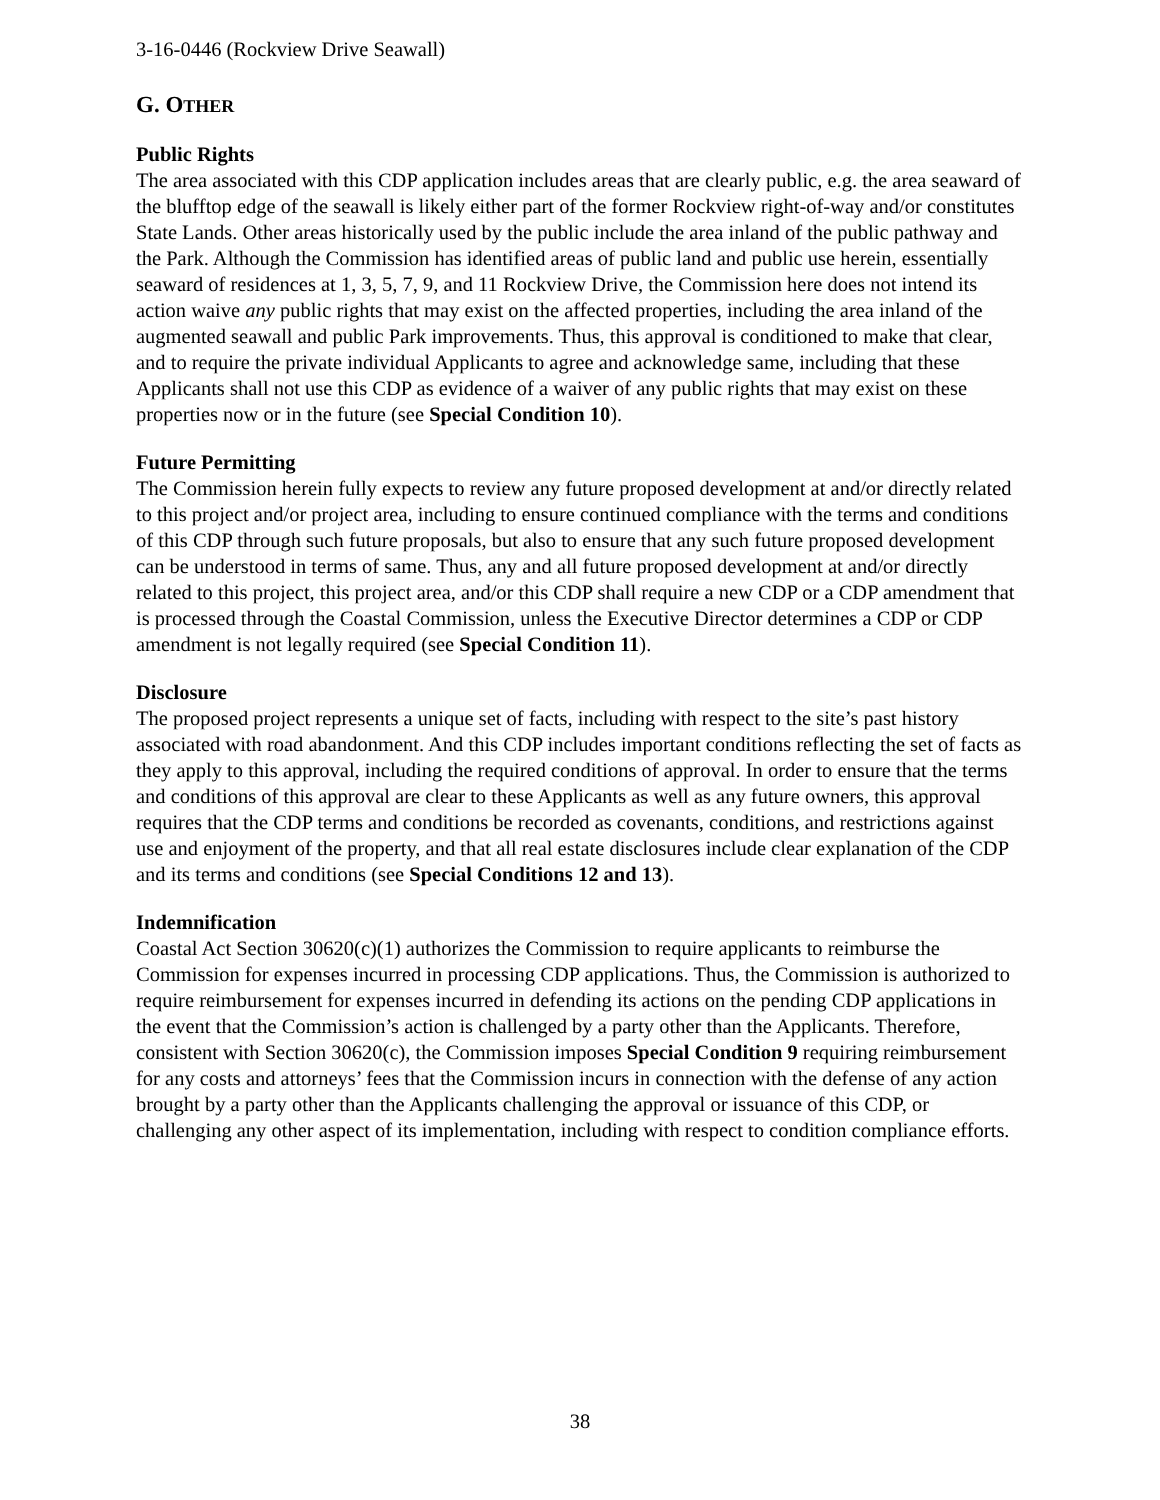3-16-0446 (Rockview Drive Seawall)
G. OTHER
Public Rights
The area associated with this CDP application includes areas that are clearly public, e.g. the area seaward of the blufftop edge of the seawall is likely either part of the former Rockview right-of-way and/or constitutes State Lands. Other areas historically used by the public include the area inland of the public pathway and the Park. Although the Commission has identified areas of public land and public use herein, essentially seaward of residences at 1, 3, 5, 7, 9, and 11 Rockview Drive, the Commission here does not intend its action waive any public rights that may exist on the affected properties, including the area inland of the augmented seawall and public Park improvements. Thus, this approval is conditioned to make that clear, and to require the private individual Applicants to agree and acknowledge same, including that these Applicants shall not use this CDP as evidence of a waiver of any public rights that may exist on these properties now or in the future (see Special Condition 10).
Future Permitting
The Commission herein fully expects to review any future proposed development at and/or directly related to this project and/or project area, including to ensure continued compliance with the terms and conditions of this CDP through such future proposals, but also to ensure that any such future proposed development can be understood in terms of same. Thus, any and all future proposed development at and/or directly related to this project, this project area, and/or this CDP shall require a new CDP or a CDP amendment that is processed through the Coastal Commission, unless the Executive Director determines a CDP or CDP amendment is not legally required (see Special Condition 11).
Disclosure
The proposed project represents a unique set of facts, including with respect to the site’s past history associated with road abandonment. And this CDP includes important conditions reflecting the set of facts as they apply to this approval, including the required conditions of approval. In order to ensure that the terms and conditions of this approval are clear to these Applicants as well as any future owners, this approval requires that the CDP terms and conditions be recorded as covenants, conditions, and restrictions against use and enjoyment of the property, and that all real estate disclosures include clear explanation of the CDP and its terms and conditions (see Special Conditions 12 and 13).
Indemnification
Coastal Act Section 30620(c)(1) authorizes the Commission to require applicants to reimburse the Commission for expenses incurred in processing CDP applications. Thus, the Commission is authorized to require reimbursement for expenses incurred in defending its actions on the pending CDP applications in the event that the Commission’s action is challenged by a party other than the Applicants. Therefore, consistent with Section 30620(c), the Commission imposes Special Condition 9 requiring reimbursement for any costs and attorneys’ fees that the Commission incurs in connection with the defense of any action brought by a party other than the Applicants challenging the approval or issuance of this CDP, or challenging any other aspect of its implementation, including with respect to condition compliance efforts.
38